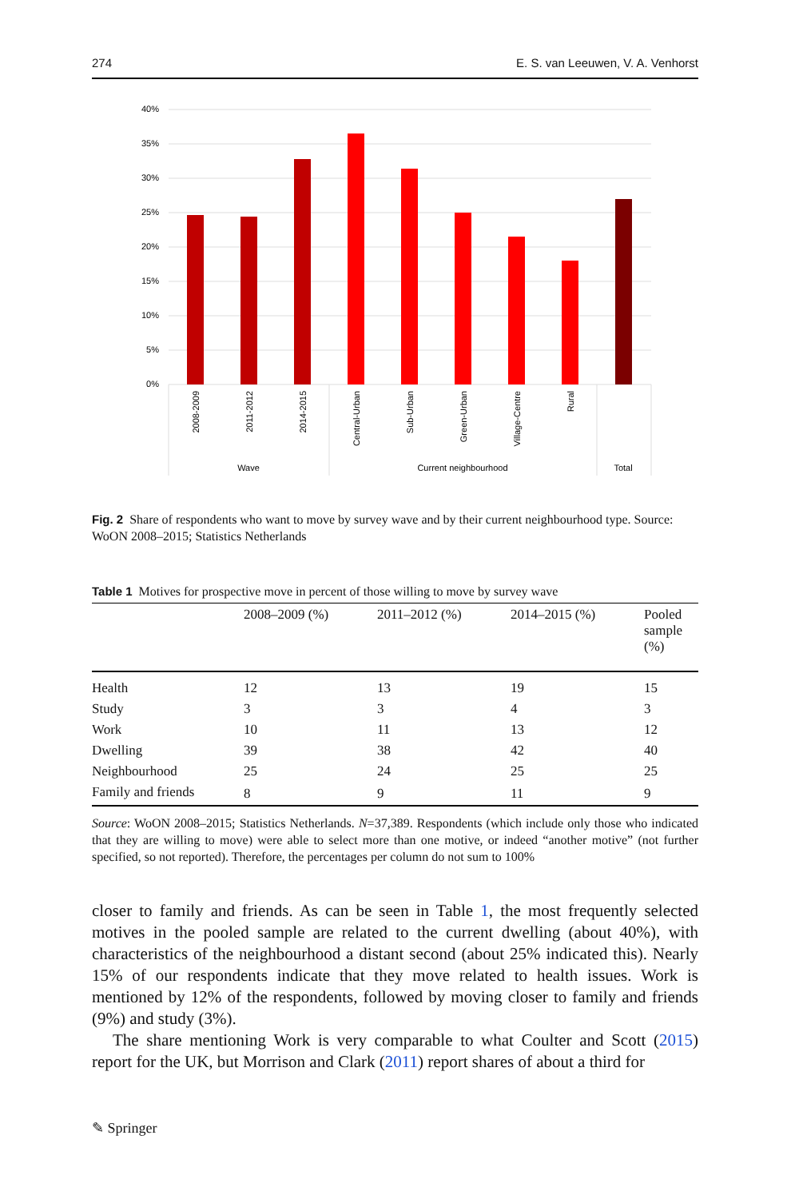274 E. S. van Leeuwen, V. A. Venhorst
40%
35%
30%
25%
20%
15%
10%
5%
0%
2008-2009
2011-2012
2014-2015
Central-Urban
Sub-Urban
Green-Urban
Village-Centre
Rural
Wave
Current neighbourhood
Total
Fig. 2 Share of respondents who want to move by survey wave and by their current neighbourhood type. Source: WoON 2008–2015; Statistics Netherlands
Table 1 Motives for prospective move in percent of those willing to move by survey wave
| | 2008–2009 (%) | 2011–2012 (%) | 2014–2015 (%) | Pooled sample (%) |
| --- | --- | --- | --- | --- |
| Health | 12 | 13 | 19 | 15 |
| Study | 3 | 3 | 4 | 3 |
| Work | 10 | 11 | 13 | 12 |
| Dwelling | 39 | 38 | 42 | 40 |
| Neighbourhood | 25 | 24 | 25 | 25 |
| Family and friends | 8 | 9 | 11 | 9 |
Source: WoON 2008–2015; Statistics Netherlands. N=37,389. Respondents (which include only those who indicated that they are willing to move) were able to select more than one motive, or indeed “another motive” (not further specified, so not reported). Therefore, the percentages per column do not sum to 100%
closer to family and friends. As can be seen in Table 1, the most frequently selected motives in the pooled sample are related to the current dwelling (about 40%), with characteristics of the neighbourhood a distant second (about 25% indicated this). Nearly 15% of our respondents indicate that they move related to health issues. Work is mentioned by 12% of the respondents, followed by moving closer to family and friends (9%) and study (3%).
The share mentioning Work is very comparable to what Coulter and Scott (2015) report for the UK, but Morrison and Clark (2011) report shares of about a third for
✎ Springer